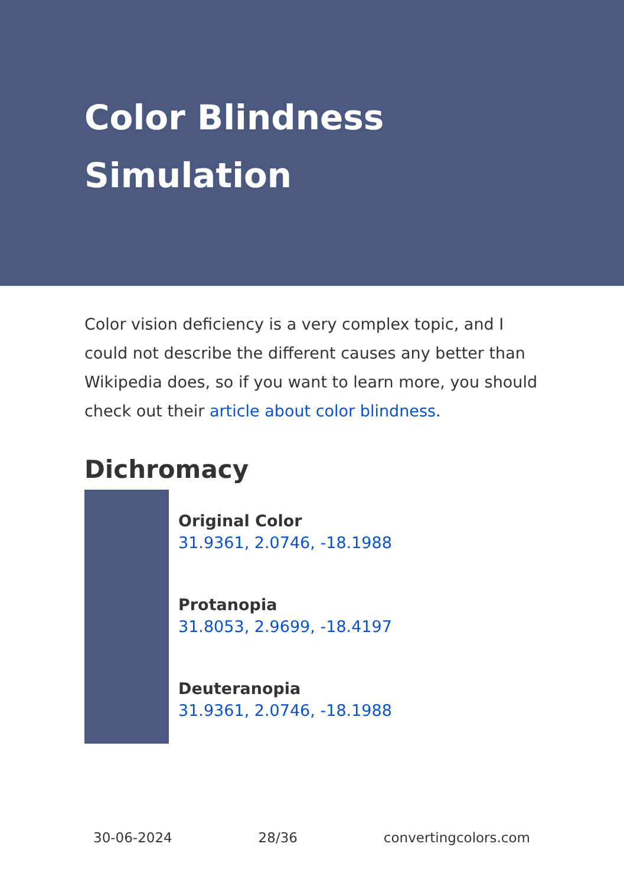Color Blindness
Simulation
Color vision deficiency is a very complex topic, and I could not describe the different causes any better than Wikipedia does, so if you want to learn more, you should check out their article about color blindness.
Dichromacy
Original Color
31.9361, 2.0746, -18.1988
Protanopia
31.8053, 2.9699, -18.4197
Deuteranopia
31.9361, 2.0746, -18.1988
30-06-2024 28/36 convertingcolors.com